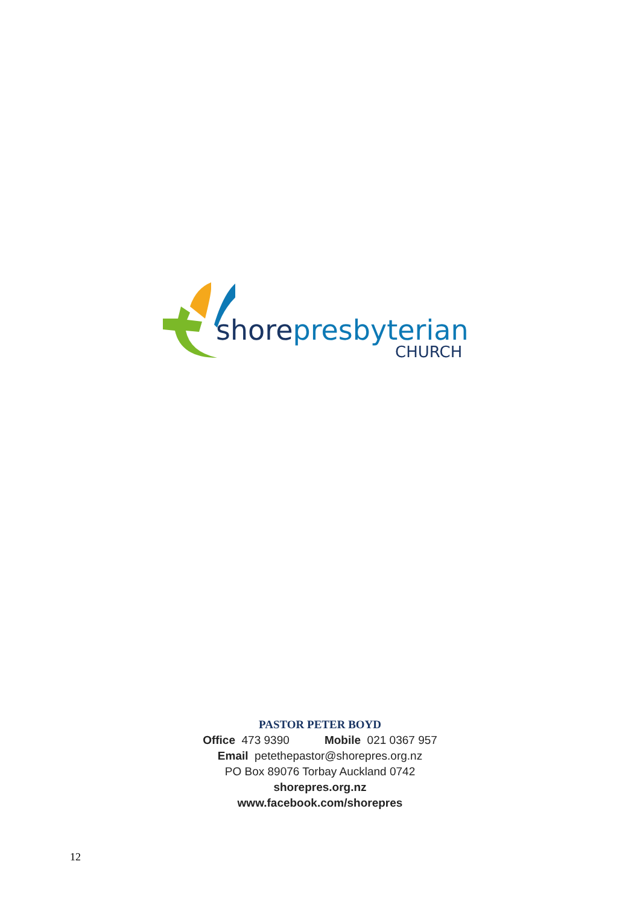shore presbyterian
CHURCH
PASTOR PETER BOYD
Office 473 9390 Mobile 021 0367 957
Email petethepastor@shorepres.org.nz
PO Box 89076 Torbay Auckland 0742
shorepres.org.nz
www.facebook.com/shorepres
12